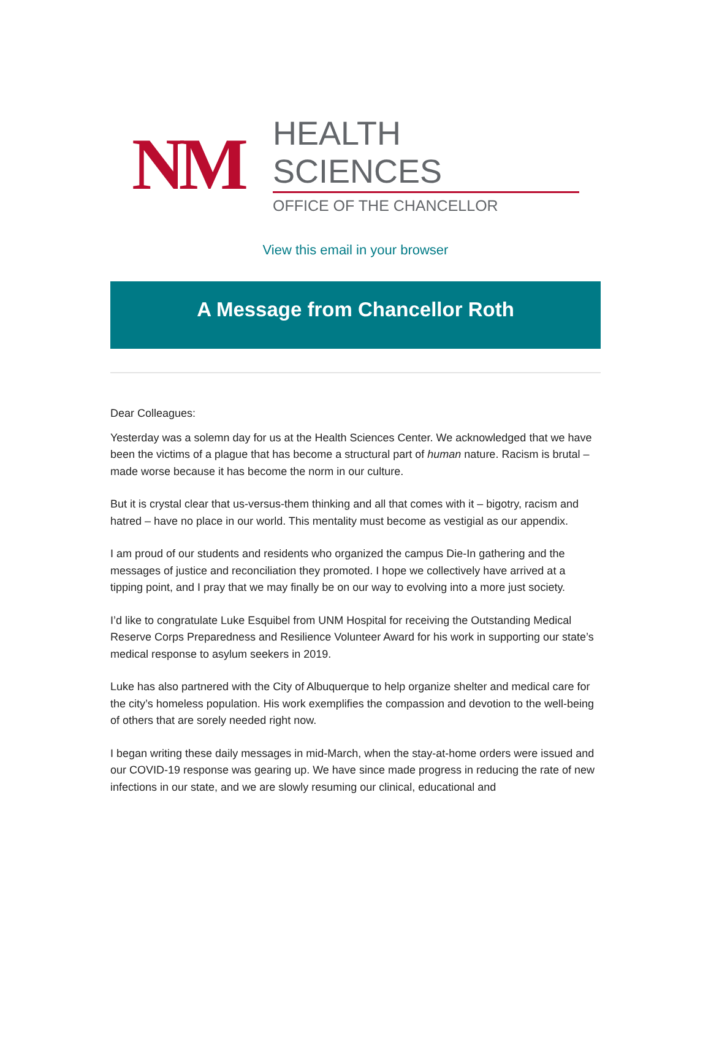NM
HEALTH SCIENCES
OFFICE OF THE CHANCELLOR
View this email in your browser
A Message from Chancellor Roth
Dear Colleagues:
Yesterday was a solemn day for us at the Health Sciences Center. We acknowledged that we have been the victims of a plague that has become a structural part of human nature. Racism is brutal – made worse because it has become the norm in our culture.
But it is crystal clear that us-versus-them thinking and all that comes with it – bigotry, racism and hatred – have no place in our world. This mentality must become as vestigial as our appendix.
I am proud of our students and residents who organized the campus Die-In gathering and the messages of justice and reconciliation they promoted. I hope we collectively have arrived at a tipping point, and I pray that we may finally be on our way to evolving into a more just society.
I’d like to congratulate Luke Esquibel from UNM Hospital for receiving the Outstanding Medical Reserve Corps Preparedness and Resilience Volunteer Award for his work in supporting our state’s medical response to asylum seekers in 2019.
Luke has also partnered with the City of Albuquerque to help organize shelter and medical care for the city’s homeless population. His work exemplifies the compassion and devotion to the well-being of others that are sorely needed right now.
I began writing these daily messages in mid-March, when the stay-at-home orders were issued and our COVID-19 response was gearing up. We have since made progress in reducing the rate of new infections in our state, and we are slowly resuming our clinical, educational and